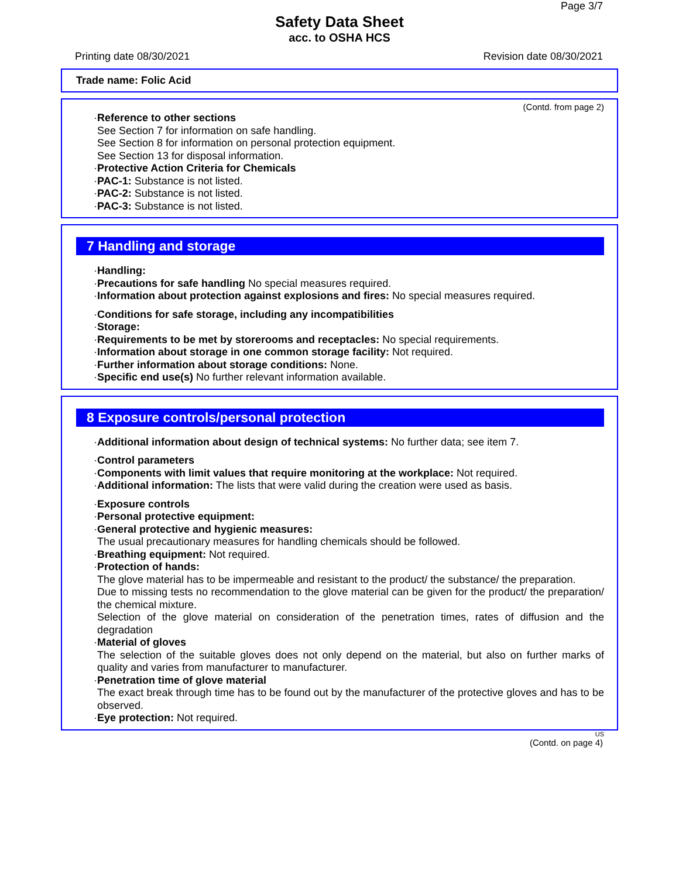Page 3/7
Safety Data Sheet
acc. to OSHA HCS
Printing date 08/30/2021 Revision date 08/30/2021
Trade name: Folic Acid
(Contd. from page 2)
· Reference to other sections
See Section 7 for information on safe handling.
See Section 8 for information on personal protection equipment.
See Section 13 for disposal information.
· Protective Action Criteria for Chemicals
· PAC-1: Substance is not listed.
· PAC-2: Substance is not listed.
· PAC-3: Substance is not listed.
7 Handling and storage
· Handling:
· Precautions for safe handling No special measures required.
· Information about protection against explosions and fires: No special measures required.
· Conditions for safe storage, including any incompatibilities
· Storage:
· Requirements to be met by storerooms and receptacles: No special requirements.
· Information about storage in one common storage facility: Not required.
· Further information about storage conditions: None.
· Specific end use(s) No further relevant information available.
8 Exposure controls/personal protection
· Additional information about design of technical systems: No further data; see item 7.
· Control parameters
· Components with limit values that require monitoring at the workplace: Not required.
· Additional information: The lists that were valid during the creation were used as basis.
· Exposure controls
· Personal protective equipment:
· General protective and hygienic measures:
The usual precautionary measures for handling chemicals should be followed.
· Breathing equipment: Not required.
· Protection of hands:
The glove material has to be impermeable and resistant to the product/ the substance/ the preparation.
Due to missing tests no recommendation to the glove material can be given for the product/ the preparation/ the chemical mixture.
Selection of the glove material on consideration of the penetration times, rates of diffusion and the degradation
· Material of gloves
The selection of the suitable gloves does not only depend on the material, but also on further marks of quality and varies from manufacturer to manufacturer.
· Penetration time of glove material
The exact break through time has to be found out by the manufacturer of the protective gloves and has to be observed.
· Eye protection: Not required.
US
(Contd. on page 4)